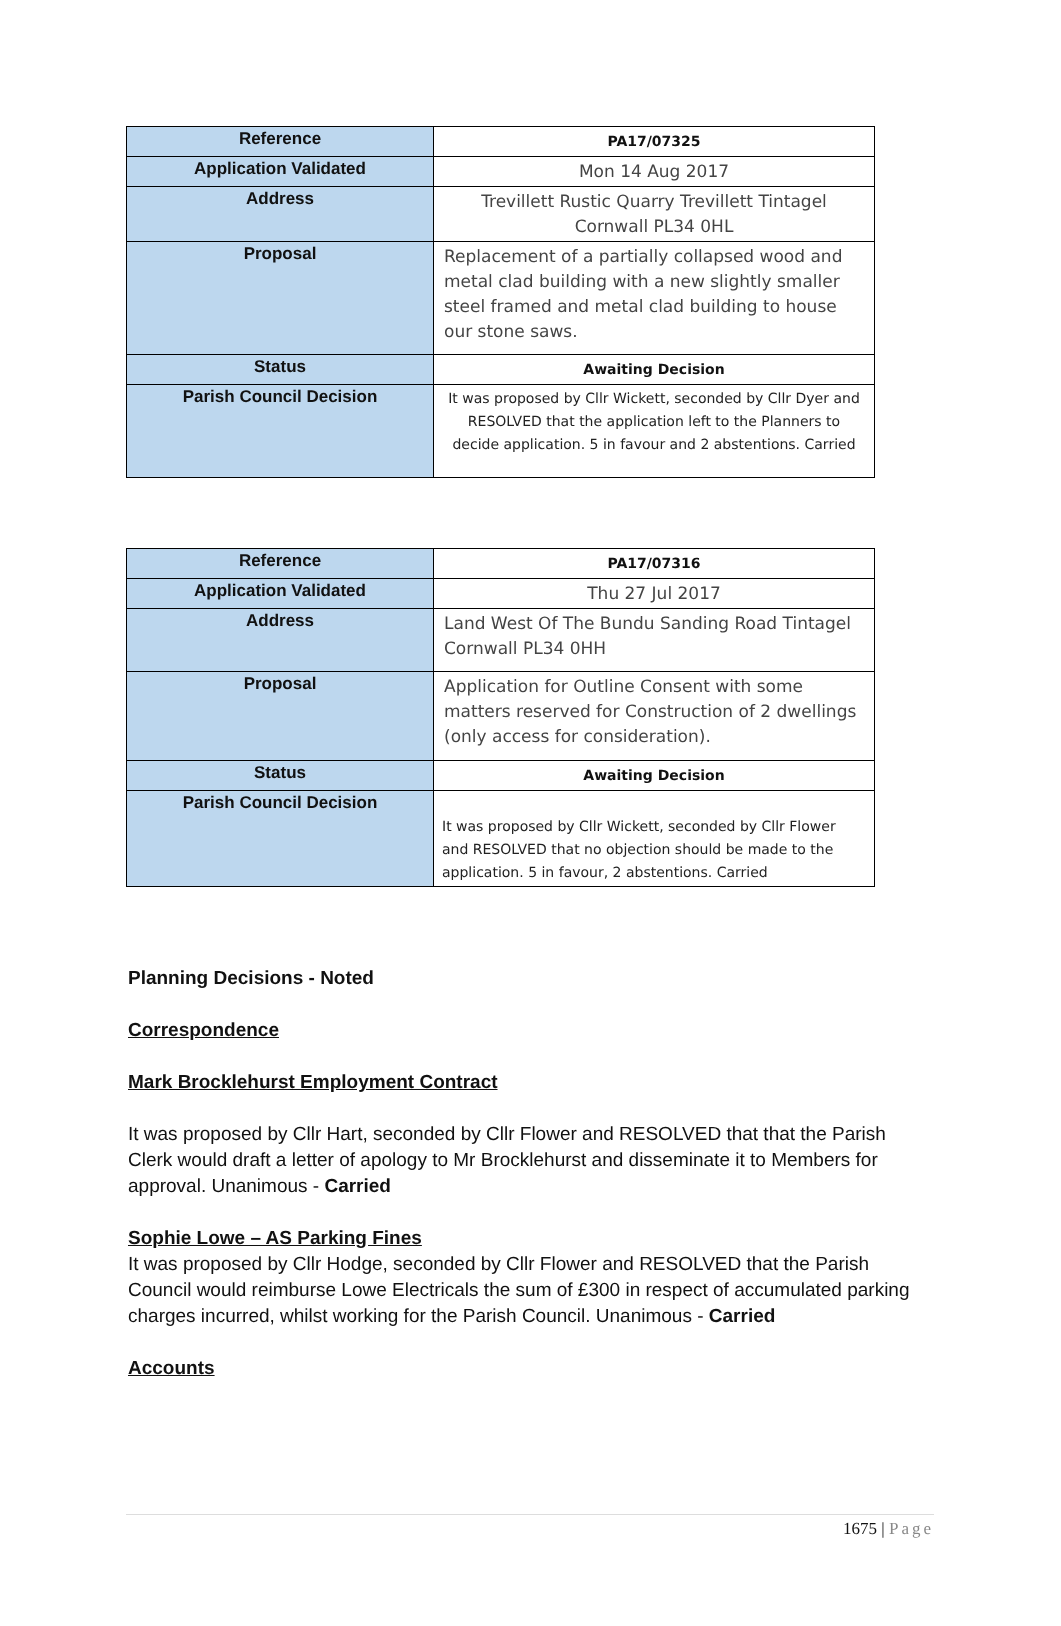| Reference | PA17/07325 |
| Application Validated | Mon 14 Aug 2017 |
| Address | Trevillett Rustic Quarry Trevillett Tintagel Cornwall PL34 0HL |
| Proposal | Replacement of a partially collapsed wood and metal clad building with a new slightly smaller steel framed and metal clad building to house our stone saws. |
| Status | Awaiting Decision |
| Parish Council Decision | It was proposed by Cllr Wickett, seconded by Cllr Dyer and RESOLVED that the application left to the Planners to decide application. 5 in favour and 2 abstentions. Carried |
| Reference | PA17/07316 |
| Application Validated | Thu 27 Jul 2017 |
| Address | Land West Of The Bundu Sanding Road Tintagel Cornwall PL34 0HH |
| Proposal | Application for Outline Consent with some matters reserved for Construction of 2 dwellings (only access for consideration). |
| Status | Awaiting Decision |
| Parish Council Decision | It was proposed by Cllr Wickett, seconded by Cllr Flower and RESOLVED that no objection should be made to the application. 5 in favour, 2 abstentions. Carried |
Planning Decisions - Noted
Correspondence
Mark Brocklehurst Employment Contract
It was proposed by Cllr Hart, seconded by Cllr Flower and RESOLVED that that the Parish Clerk would draft a letter of apology to Mr Brocklehurst and disseminate it to Members for approval. Unanimous - Carried
Sophie Lowe – AS Parking Fines
It was proposed by Cllr Hodge, seconded by Cllr Flower and RESOLVED that the Parish Council would reimburse Lowe Electricals the sum of £300 in respect of accumulated parking charges incurred, whilst working for the Parish Council. Unanimous - Carried
Accounts
1675 | Page